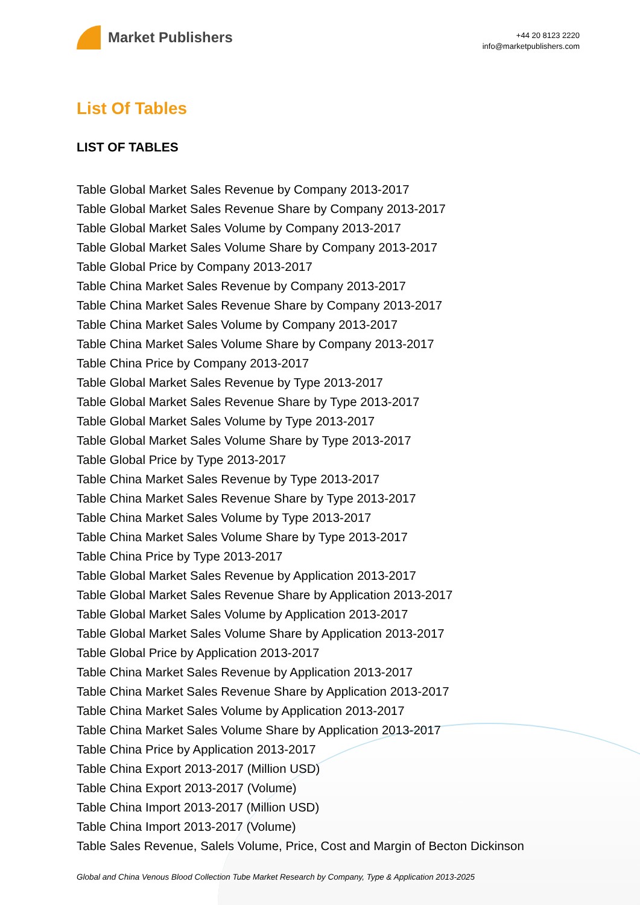Market Publishers
+44 20 8123 2220
info@marketpublishers.com
List Of Tables
LIST OF TABLES
Table Global Market Sales Revenue by Company 2013-2017
Table Global Market Sales Revenue Share by Company 2013-2017
Table Global Market Sales Volume by Company 2013-2017
Table Global Market Sales Volume Share by Company 2013-2017
Table Global Price by Company 2013-2017
Table China Market Sales Revenue by Company 2013-2017
Table China Market Sales Revenue Share by Company 2013-2017
Table China Market Sales Volume by Company 2013-2017
Table China Market Sales Volume Share by Company 2013-2017
Table China Price by Company 2013-2017
Table Global Market Sales Revenue by Type 2013-2017
Table Global Market Sales Revenue Share by Type 2013-2017
Table Global Market Sales Volume by Type 2013-2017
Table Global Market Sales Volume Share by Type 2013-2017
Table Global Price by Type 2013-2017
Table China Market Sales Revenue by Type 2013-2017
Table China Market Sales Revenue Share by Type 2013-2017
Table China Market Sales Volume by Type 2013-2017
Table China Market Sales Volume Share by Type 2013-2017
Table China Price by Type 2013-2017
Table Global Market Sales Revenue by Application 2013-2017
Table Global Market Sales Revenue Share by Application 2013-2017
Table Global Market Sales Volume by Application 2013-2017
Table Global Market Sales Volume Share by Application 2013-2017
Table Global Price by Application 2013-2017
Table China Market Sales Revenue by Application 2013-2017
Table China Market Sales Revenue Share by Application 2013-2017
Table China Market Sales Volume by Application 2013-2017
Table China Market Sales Volume Share by Application 2013-2017
Table China Price by Application 2013-2017
Table China Export 2013-2017 (Million USD)
Table China Export 2013-2017 (Volume)
Table China Import 2013-2017 (Million USD)
Table China Import 2013-2017 (Volume)
Table Sales Revenue, Salels Volume, Price, Cost and Margin of Becton Dickinson
Global and China Venous Blood Collection Tube Market Research by Company, Type & Application 2013-2025